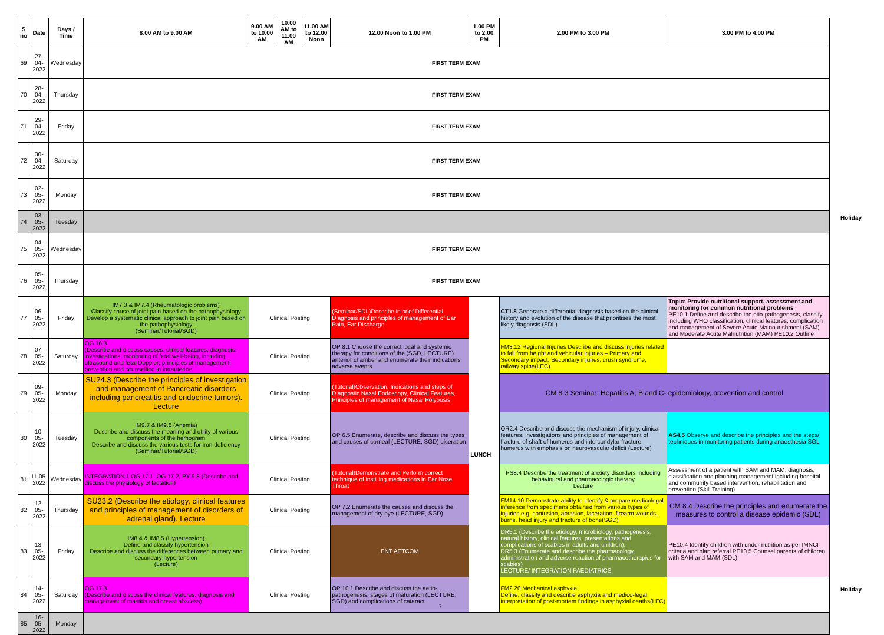| S no | Date | Days / Time | 8.00 AM to 9.00 AM | 9.00 AM to 10.00 AM | 10.00 AM to 11.00 AM | 11.00 AM to 12.00 Noon | 12.00 Noon to 1.00 PM | 1.00 PM to 2.00 PM | 2.00 PM to 3.00 PM | 3.00 PM to 4.00 PM |
| --- | --- | --- | --- | --- | --- | --- | --- | --- | --- | --- |
| 69 | 27-04-2022 | Wednesday | FIRST TERM EXAM | | | | | | | |
| 70 | 28-04-2022 | Thursday | FIRST TERM EXAM | | | | | | | |
| 71 | 29-04-2022 | Friday | FIRST TERM EXAM | | | | | | | |
| 72 | 30-04-2022 | Saturday | FIRST TERM EXAM | | | | | | | |
| 73 | 02-05-2022 | Monday | FIRST TERM EXAM | | | | | | | |
| 74 | 03-05-2022 | Tuesday | | | | | | | | |
| 75 | 04-05-2022 | Wednesday | FIRST TERM EXAM | | | | | | | |
| 76 | 05-05-2022 | Thursday | FIRST TERM EXAM | | | | | | | |
| 77 | 06-05-2022 | Friday | IM7.3 & IM7.4 (Rheumatologic problems) Classify cause of joint pain based on the pathophysiology Develop a systematic clinical approach to joint pain based on the pathophysiology (Seminar/Tutorial/SGD) | Clinical Posting | | | (Seminar/SDL)Describe in brief Differential Diagnosis and principles of management of Ear Pain, Ear Discharge | LUNCH | CT1.8 Generate a differential diagnosis based on the clinical history and evolution of the disease that prioritises the most likely diagnosis (SDL) | Topic: Provide nutritional support, assessment and monitoring for common nutritional problems PE10.1 Define and describe the etio-pathogenesis, classify including WHO classification, clinical features, complication and management of Severe Acute Malnourishment (SAM) and Moderate Acute Malnutrition (MAM) PE10.2 Outline |
| 78 | 07-05-2022 | Saturday | OG 16.3 (Describe and discuss causes, clinical features, diagnosis, investigations; monitoring of fetal well-being, including ultrasound and fetal Doppler; principles of management; prevention and counselling in intrauterine | Clinical Posting | | | OP 8.1 Choose the correct local and systemic therapy for conditions of the (SGD, LECTURE) anterior chamber and enumerate their indications, adverse events | | FM3.12 Regional Injuries Describe and discuss injuries related to fall from height and vehicular injuries – Primary and Secondary impact, Secondary injuries, crush syndrome, railway spine(LEC) | |
| 79 | 09-05-2022 | Monday | SU24.3 (Describe the principles of investigation and management of Pancreatic disorders including pancreatitis and endocrine tumors). Lecture | Clinical Posting | | | (Tutorial)Observation, Indications and steps of Diagnostic Nasal Endoscopy, Clinical Features, Principles of management of Nasal Polyposis | | CM 8.3 Seminar: Hepatitis A, B and C- epidemiology, prevention and control | |
| 80 | 10-05-2022 | Tuesday | IM9.7 & IM9.8 (Anemia) Describe and discuss the meaning and utility of various components of the hemogram Describe and discuss the various tests for iron deficiency (Seminar/Tutorial/SGD) | Clinical Posting | | | OP 6.5 Enumerate, describe and discuss the types and causes of corneal (LECTURE, SGD) ulceration | | OR2.4 Describe and discuss the mechanism of injury, clinical features, investigations and principles of management of fracture of shaft of humerus and intercondylar fracture humerus with emphasis on neurovascular deficit (Lecture) | AS4.5 Observe and describe the principles and the steps/ techniques in monitoring patients during anaesthesia SGL |
| 81 | 11-05-2022 | Wednesday | INTEGRATION 1 OG 17.1, OG 17.2, PY 9.8 (Describe and discuss the physiology of lactation) | Clinical Posting | | | (Tutorial)Demonstrate and Perform correct technique of instilling medications in Ear Nose Throat | | PS8.4 Describe the treatment of anxiety disorders including behavioural and pharmacologic therapy Lecture | Assessment of a patient with SAM and MAM, diagnosis, classification and planning management including hospital and community based intervention, rehabilitation and prevention (Skill Training) |
| 82 | 12-05-2022 | Thursday | SU23.2 (Describe the etiology, clinical features and principles of management of disorders of adrenal gland). Lecture | Clinical Posting | | | OP 7.2 Enumerate the causes and discuss the management of dry eye (LECTURE, SGD) | | FM14.10 Demonstrate ability to identify & prepare medicolegal inference from specimens obtained from various types of injuries e.g. contusion, abrasion, laceration, firearm wounds, burns, head injury and fracture of bone(SGD) | CM 8.4 Describe the principles and enumerate the measures to control a disease epidemic (SDL) |
| 83 | 13-05-2022 | Friday | IM8.4 & IM8.5 (Hypertension) Define and classify hypertension Describe and discuss the differences between primary and secondary hypertension (Lecture) | Clinical Posting | | | ENT AETCOM | | DR5.1 (Describe the etiology, microbiology, pathogenesis, natural history, clinical features, presentations and complications of scabies in adults and children), DR5.3 (Enumerate and describe the pharmacology, administration and adverse reaction of pharmacotherapies for scabies) LECTURE/ INTEGRATION PAEDIATRICS | PE10.4 Identify children with under nutrition as per IMNCI criteria and plan referral PE10.5 Counsel parents of children with SAM and MAM (SDL) |
| 84 | 14-05-2022 | Saturday | OG 17.3 (Describe and discuss the clinical features, diagnosis and management of mastitis and breast abscess) | Clinical Posting | | | OP 10.1 Describe and discuss the aetio-pathogenesis, stages of maturation (LECTURE, SGD) and complications of cataract | | FM2.20 Mechanical asphyxia: Define, classify and describe asphyxia and medico-legal interpretation of post-mortem findings in asphyxial deaths(LEC) | |
| 85 | 16-05-2022 | Monday | | | | | | | | |
Holiday
Holiday
7